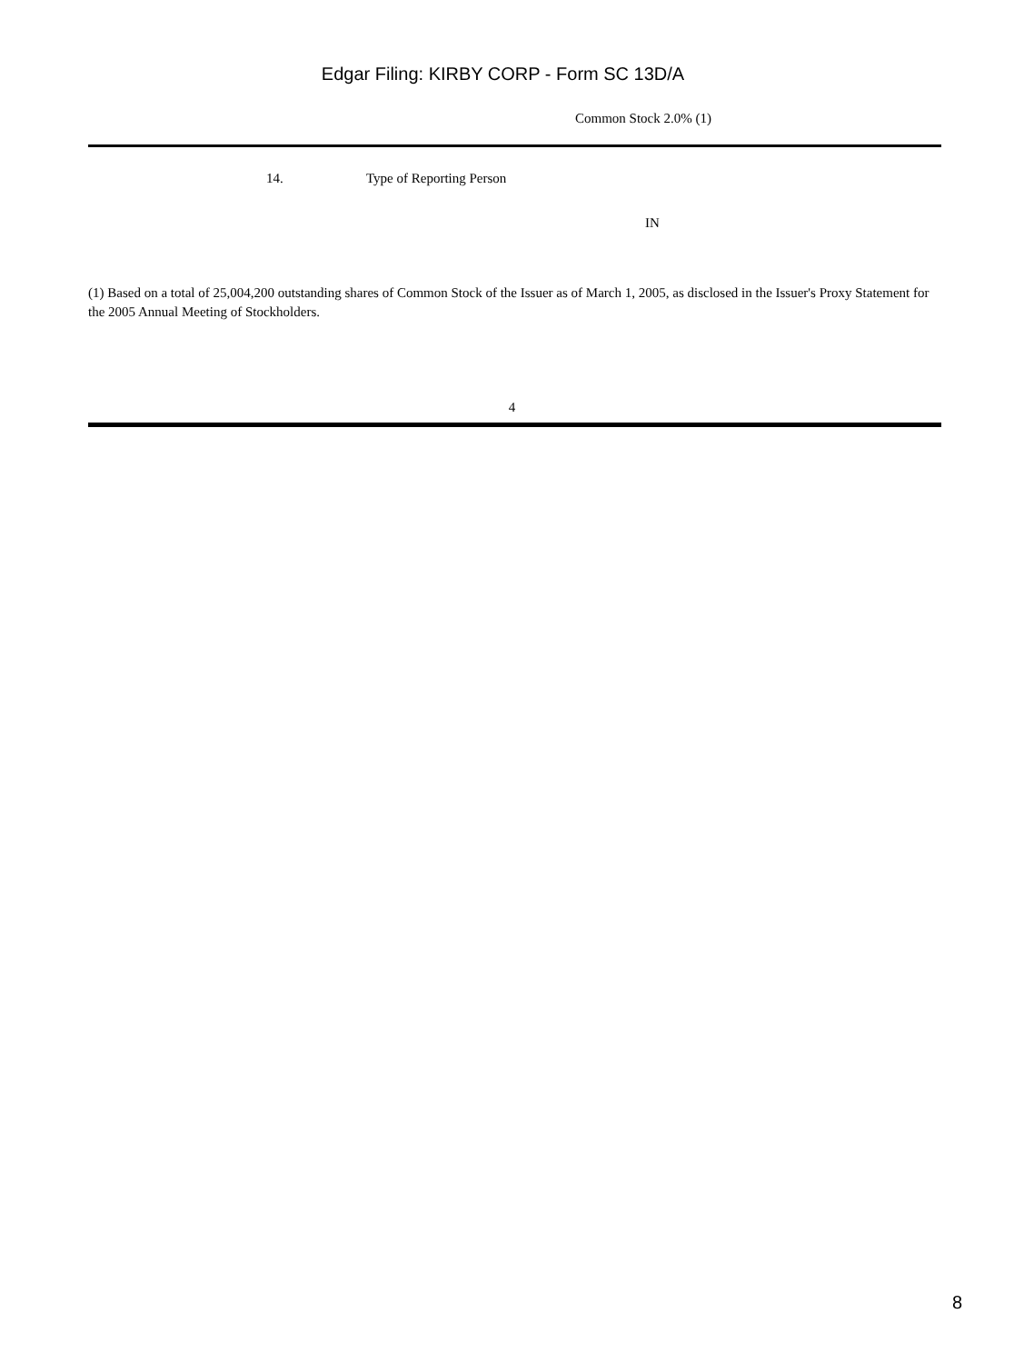Edgar Filing: KIRBY CORP - Form SC 13D/A
Common Stock 2.0% (1)
14. Type of Reporting Person
IN
(1) Based on a total of 25,004,200 outstanding shares of Common Stock of the Issuer as of March 1, 2005, as disclosed in the Issuer's Proxy Statement for the 2005 Annual Meeting of Stockholders.
4
8